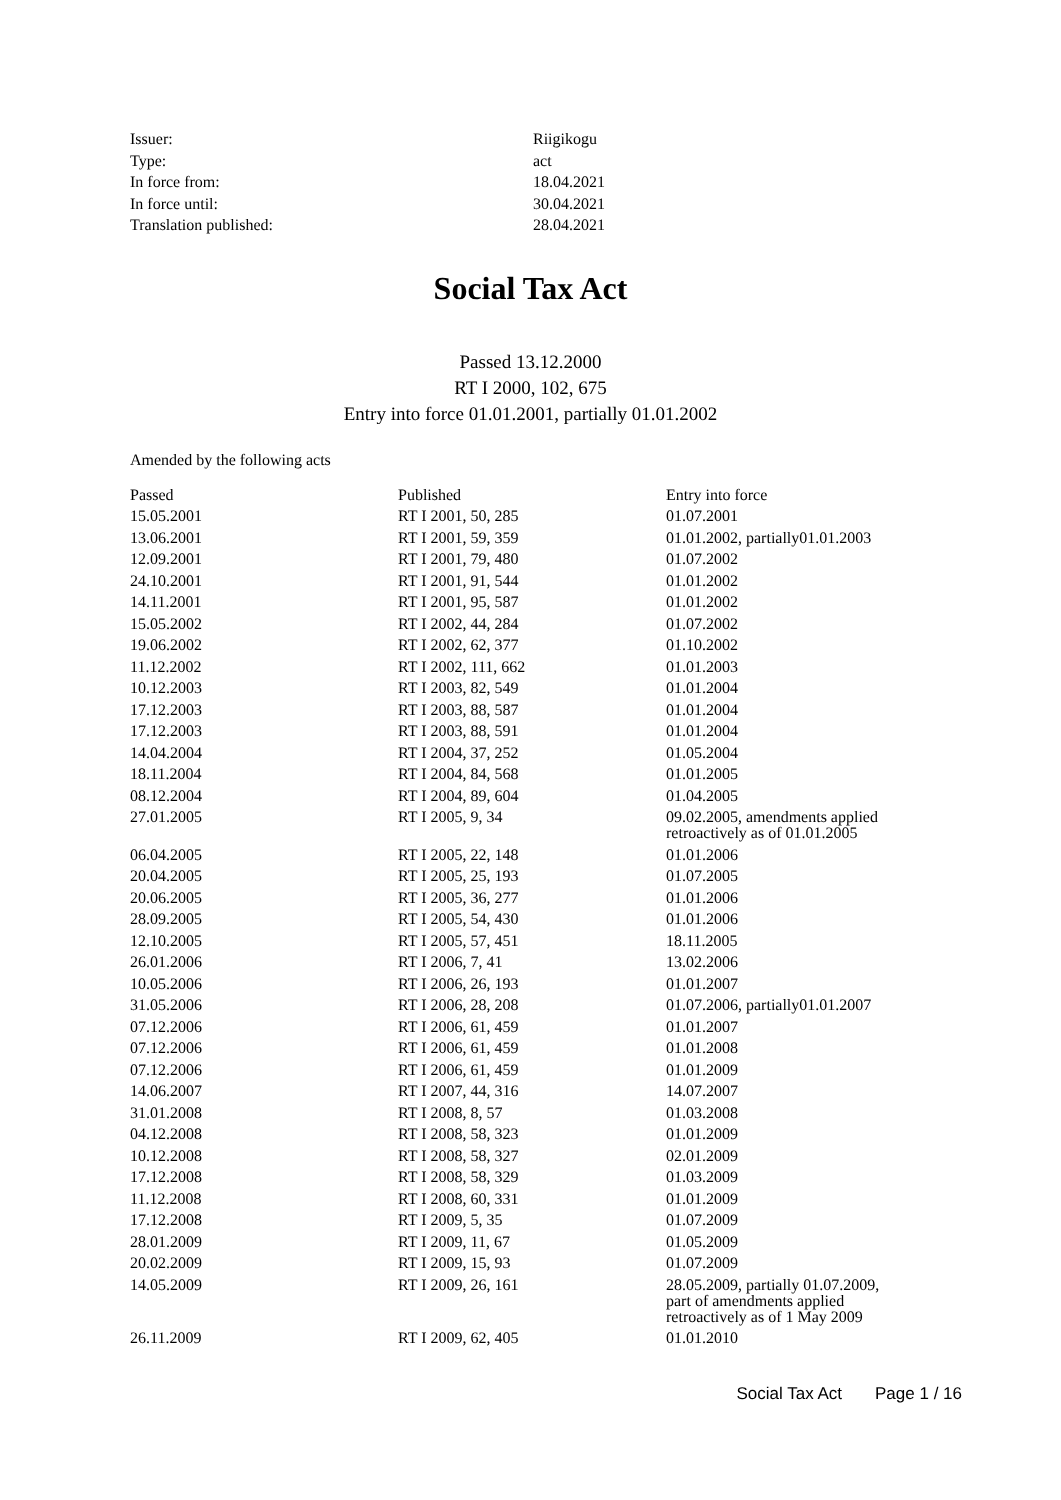| Issuer: | Riigikogu |
| Type: | act |
| In force from: | 18.04.2021 |
| In force until: | 30.04.2021 |
| Translation published: | 28.04.2021 |
Social Tax Act
Passed 13.12.2000
RT I 2000, 102, 675
Entry into force 01.01.2001, partially 01.01.2002
Amended by the following acts
| Passed | Published | Entry into force |
| --- | --- | --- |
| 15.05.2001 | RT I 2001, 50, 285 | 01.07.2001 |
| 13.06.2001 | RT I 2001, 59, 359 | 01.01.2002, partially01.01.2003 |
| 12.09.2001 | RT I 2001, 79, 480 | 01.07.2002 |
| 24.10.2001 | RT I 2001, 91, 544 | 01.01.2002 |
| 14.11.2001 | RT I 2001, 95, 587 | 01.01.2002 |
| 15.05.2002 | RT I 2002, 44, 284 | 01.07.2002 |
| 19.06.2002 | RT I 2002, 62, 377 | 01.10.2002 |
| 11.12.2002 | RT I 2002, 111, 662 | 01.01.2003 |
| 10.12.2003 | RT I 2003, 82, 549 | 01.01.2004 |
| 17.12.2003 | RT I 2003, 88, 587 | 01.01.2004 |
| 17.12.2003 | RT I 2003, 88, 591 | 01.01.2004 |
| 14.04.2004 | RT I 2004, 37, 252 | 01.05.2004 |
| 18.11.2004 | RT I 2004, 84, 568 | 01.01.2005 |
| 08.12.2004 | RT I 2004, 89, 604 | 01.04.2005 |
| 27.01.2005 | RT I 2005, 9, 34 | 09.02.2005, amendments applied retroactively as of 01.01.2005 |
| 06.04.2005 | RT I 2005, 22, 148 | 01.01.2006 |
| 20.04.2005 | RT I 2005, 25, 193 | 01.07.2005 |
| 20.06.2005 | RT I 2005, 36, 277 | 01.01.2006 |
| 28.09.2005 | RT I 2005, 54, 430 | 01.01.2006 |
| 12.10.2005 | RT I 2005, 57, 451 | 18.11.2005 |
| 26.01.2006 | RT I 2006, 7, 41 | 13.02.2006 |
| 10.05.2006 | RT I 2006, 26, 193 | 01.01.2007 |
| 31.05.2006 | RT I 2006, 28, 208 | 01.07.2006, partially01.01.2007 |
| 07.12.2006 | RT I 2006, 61, 459 | 01.01.2007 |
| 07.12.2006 | RT I 2006, 61, 459 | 01.01.2008 |
| 07.12.2006 | RT I 2006, 61, 459 | 01.01.2009 |
| 14.06.2007 | RT I 2007, 44, 316 | 14.07.2007 |
| 31.01.2008 | RT I 2008, 8, 57 | 01.03.2008 |
| 04.12.2008 | RT I 2008, 58, 323 | 01.01.2009 |
| 10.12.2008 | RT I 2008, 58, 327 | 02.01.2009 |
| 17.12.2008 | RT I 2008, 58, 329 | 01.03.2009 |
| 11.12.2008 | RT I 2008, 60, 331 | 01.01.2009 |
| 17.12.2008 | RT I 2009, 5, 35 | 01.07.2009 |
| 28.01.2009 | RT I 2009, 11, 67 | 01.05.2009 |
| 20.02.2009 | RT I 2009, 15, 93 | 01.07.2009 |
| 14.05.2009 | RT I 2009, 26, 161 | 28.05.2009, partially 01.07.2009, part of amendments applied retroactively as of 1 May 2009 |
| 26.11.2009 | RT I 2009, 62, 405 | 01.01.2010 |
Social Tax Act Page 1 / 16